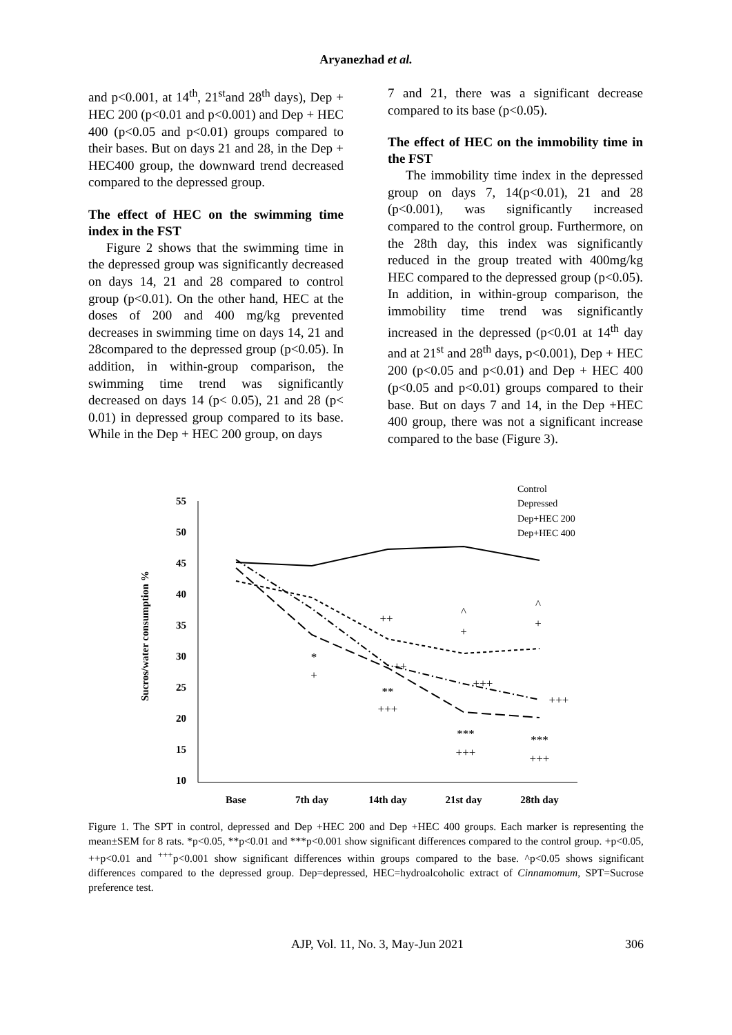Aryanezhad et al.
and p<0.001, at 14<sup>th</sup>, 21<sup>st</sup>and 28<sup>th</sup> days), Dep + HEC 200 (p<0.01 and p<0.001) and Dep + HEC 400 (p<0.05 and p<0.01) groups compared to their bases. But on days 21 and 28, in the Dep + HEC400 group, the downward trend decreased compared to the depressed group.
The effect of HEC on the swimming time index in the FST
Figure 2 shows that the swimming time in the depressed group was significantly decreased on days 14, 21 and 28 compared to control group (p<0.01). On the other hand, HEC at the doses of 200 and 400 mg/kg prevented decreases in swimming time on days 14, 21 and 28compared to the depressed group (p<0.05). In addition, in within-group comparison, the swimming time trend was significantly decreased on days 14 (p< 0.05), 21 and 28 (p< 0.01) in depressed group compared to its base. While in the Dep + HEC 200 group, on days
7 and 21, there was a significant decrease compared to its base (p<0.05).
The effect of HEC on the immobility time in the FST
The immobility time index in the depressed group on days 7, 14(p<0.01), 21 and 28 (p<0.001), was significantly increased compared to the control group. Furthermore, on the 28th day, this index was significantly reduced in the group treated with 400mg/kg HEC compared to the depressed group (p<0.05). In addition, in within-group comparison, the immobility time trend was significantly increased in the depressed (p<0.01 at 14<sup>th</sup> day and at 21<sup>st</sup> and 28<sup>th</sup> days, p<0.001), Dep + HEC 200 (p<0.05 and p<0.01) and Dep + HEC 400 (p<0.05 and p<0.01) groups compared to their base. But on days 7 and 14, in the Dep +HEC 400 group, there was not a significant increase compared to the base (Figure 3).
Sucros/water consumption %
55
50
45
40
35
30
25
20
15
10
Base
7th day
14th day
21st day
28th day
*
+
++
**
+++
^
+
+++
***
+++
^
+
+++
***
+++
++
Control
Depressed
Dep+HEC 200
Dep+HEC 400
Figure 1. The SPT in control, depressed and Dep +HEC 200 and Dep +HEC 400 groups. Each marker is representing the mean±SEM for 8 rats. *p<0.05, **p<0.01 and ***p<0.001 show significant differences compared to the control group. +p<0.05, ++p<0.01 and <sup>+++</sup>p<0.001 show significant differences within groups compared to the base. ^p<0.05 shows significant differences compared to the depressed group. Dep=depressed, HEC=hydroalcoholic extract of Cinnamomum, SPT=Sucrose preference test.
AJP, Vol. 11, No. 3, May-Jun 2021 306